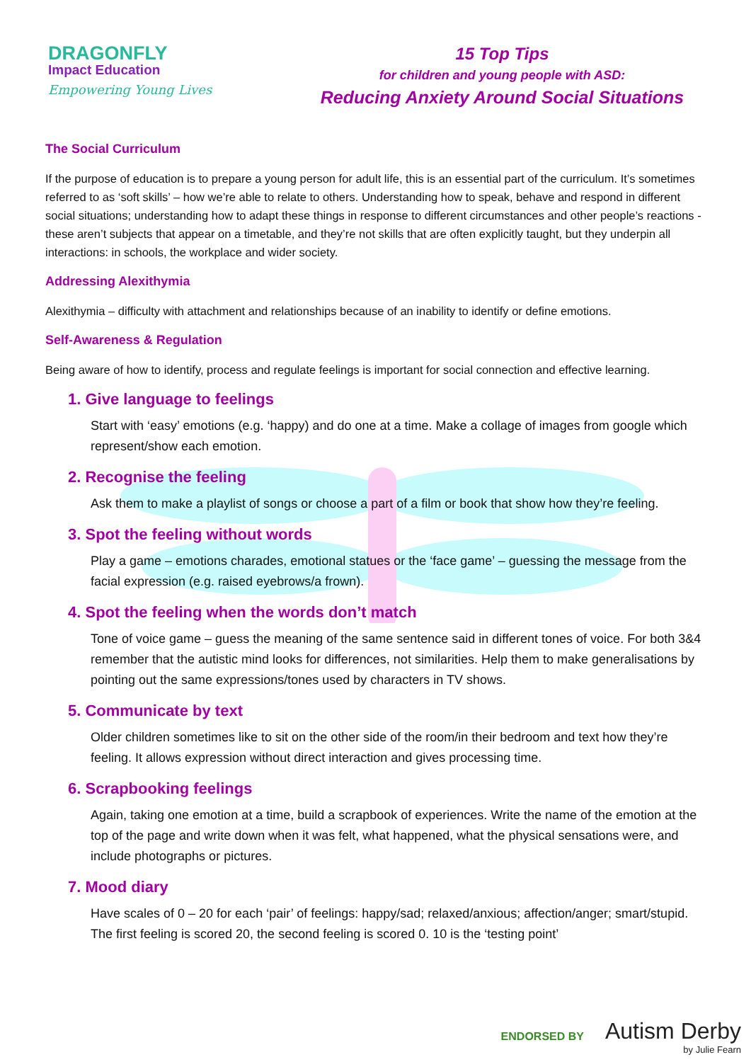DRAGONFLY
Impact Education
Empowering Young Lives
15 Top Tips
for children and young people with ASD:
Reducing Anxiety Around Social Situations
The Social Curriculum
If the purpose of education is to prepare a young person for adult life, this is an essential part of the curriculum. It’s sometimes referred to as ‘soft skills’ – how we’re able to relate to others. Understanding how to speak, behave and respond in different social situations; understanding how to adapt these things in response to different circumstances and other people’s reactions - these aren’t subjects that appear on a timetable, and they’re not skills that are often explicitly taught, but they underpin all interactions: in schools, the workplace and wider society.
Addressing Alexithymia
Alexithymia – difficulty with attachment and relationships because of an inability to identify or define emotions.
Self-Awareness & Regulation
Being aware of how to identify, process and regulate feelings is important for social connection and effective learning.
1. Give language to feelings
Start with ‘easy’ emotions (e.g. ‘happy) and do one at a time. Make a collage of images from google which represent/show each emotion.
2. Recognise the feeling
Ask them to make a playlist of songs or choose a part of a film or book that show how they’re feeling.
3. Spot the feeling without words
Play a game – emotions charades, emotional statues or the ‘face game’ – guessing the message from the facial expression (e.g. raised eyebrows/a frown).
4. Spot the feeling when the words don’t match
Tone of voice game – guess the meaning of the same sentence said in different tones of voice. For both 3&4 remember that the autistic mind looks for differences, not similarities. Help them to make generalisations by pointing out the same expressions/tones used by characters in TV shows.
5. Communicate by text
Older children sometimes like to sit on the other side of the room/in their bedroom and text how they’re feeling. It allows expression without direct interaction and gives processing time.
6. Scrapbooking feelings
Again, taking one emotion at a time, build a scrapbook of experiences. Write the name of the emotion at the top of the page and write down when it was felt, what happened, what the physical sensations were, and include photographs or pictures.
7. Mood diary
Have scales of 0 – 20 for each ‘pair’ of feelings: happy/sad; relaxed/anxious; affection/anger; smart/stupid. The first feeling is scored 20, the second feeling is scored 0. 10 is the ‘testing point’
ENDORSED BY Autism Derby
by Julie Fearn